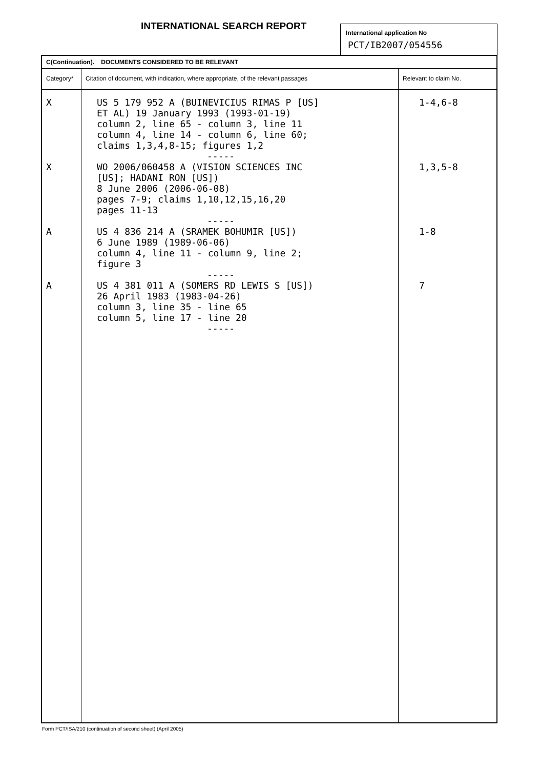INTERNATIONAL SEARCH REPORT
International application No
PCT/IB2007/054556
| C(Continuation). DOCUMENTS CONSIDERED TO BE RELEVANT | | |
| Category* | Citation of document, with indication, where appropriate, of the relevant passages | Relevant to claim No. |
| X X A A | US 5 179 952 A (BUINEVICIUS RIMAS P [US] ET AL) 19 January 1993 (1993-01-19) column 2, line 65 - column 3, line 11 column 4, line 14 - column 6, line 60; claims 1,3,4,8-15; figures 1,2 ----- WO 2006/060458 A (VISION SCIENCES INC [US]; HADANI RON [US]) 8 June 2006 (2006-06-08) pages 7-9; claims 1,10,12,15,16,20 pages 11-13 ----- US 4 836 214 A (SRAMEK BOHUMIR [US]) 6 June 1989 (1989-06-06) column 4, line 11 - column 9, line 2; figure 3 ----- US 4 381 011 A (SOMERS RD LEWIS S [US]) 26 April 1983 (1983-04-26) column 3, line 35 - line 65 column 5, line 17 - line 20 ----- | 1-4,6-8 1,3,5-8 1-8 7 |
Form PCT/ISA/210 (continuation of second sheet) (April 2005)